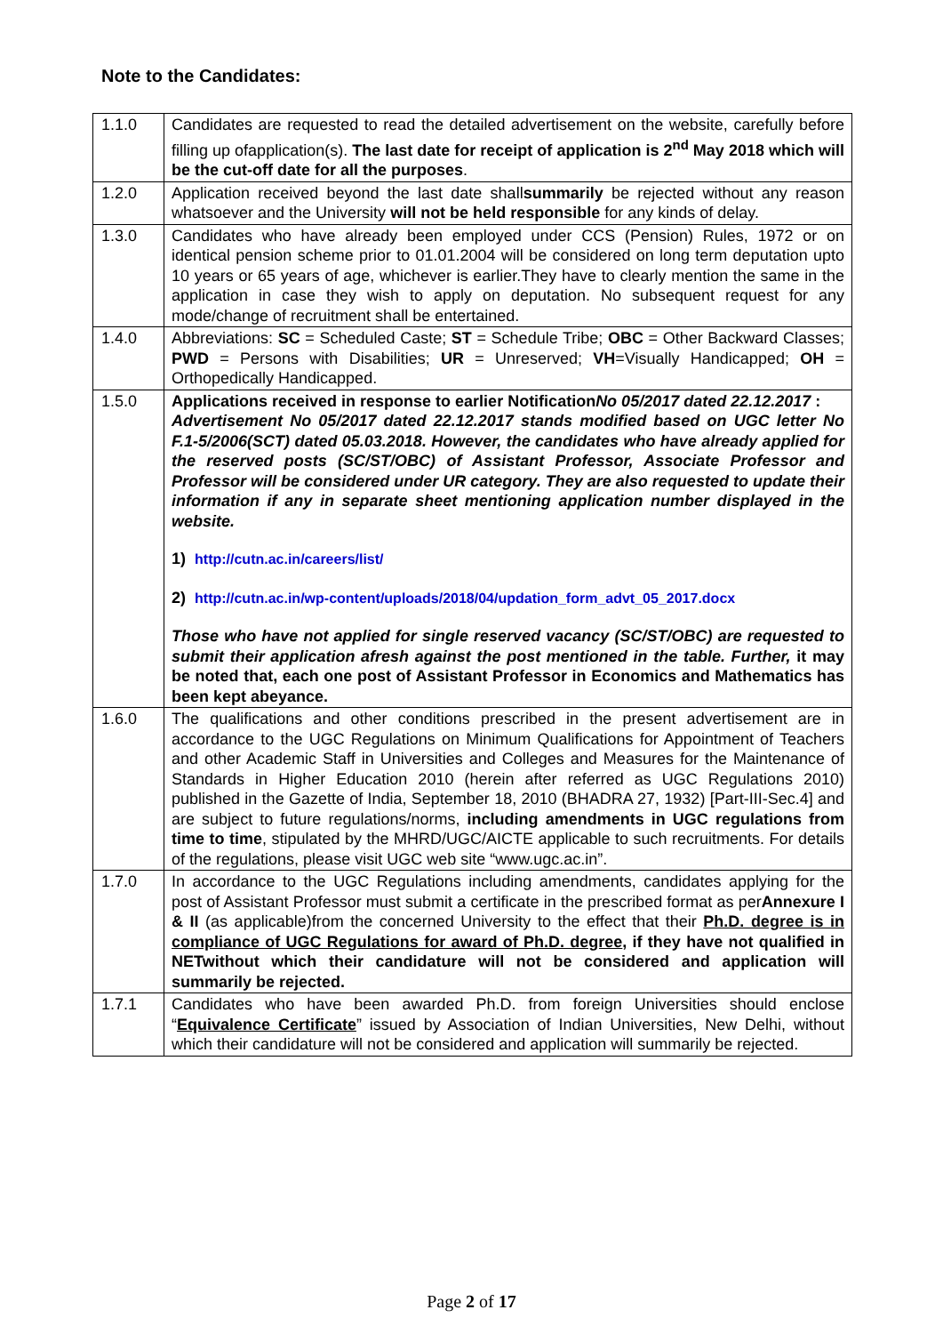Note to the Candidates:
| 1.1.0 | Candidates are requested to read the detailed advertisement on the website, carefully before filling up ofapplication(s). The last date for receipt of application is 2<sup>nd</sup> May 2018 which will be the cut-off date for all the purposes . |
| 1.2.0 | Application received beyond the last date shall summarily be rejected without any reason whatsoever and the University will not be held responsible for any kinds of delay. |
| 1.3.0 | Candidates who have already been employed under CCS (Pension) Rules, 1972 or on identical pension scheme prior to 01.01.2004 will be considered on long term deputation upto 10 years or 65 years of age, whichever is earlier.They have to clearly mention the same in the application in case they wish to apply on deputation. No subsequent request for any mode/change of recruitment shall be entertained. |
| 1.4.0 | Abbreviations: SC = Scheduled Caste; ST = Schedule Tribe; OBC = Other Backward Classes; PWD = Persons with Disabilities; UR = Unreserved; VH =Visually Handicapped; OH = Orthopedically Handicapped. |
| 1.5.0 | Applications received in response to earlier Notification No 05/2017 dated 22.12.2017 : Advertisement No 05/2017 dated 22.12.2017 stands modified based on UGC letter No F.1-5/2006(SCT) dated 05.03.2018. However, the candidates who have already applied for the reserved posts (SC/ST/OBC) of Assistant Professor, Associate Professor and Professor will be considered under UR category. They are also requested to update their information if any in separate sheet mentioning application number displayed in the website. 1) http://cutn.ac.in/careers/list/ 2) http://cutn.ac.in/wp-content/uploads/2018/04/updation_form_advt_05_2017.docx Those who have not applied for single reserved vacancy (SC/ST/OBC) are requested to submit their application afresh against the post mentioned in the table. Further, it may be noted that, each one post of Assistant Professor in Economics and Mathematics has been kept abeyance. |
| 1.6.0 | The qualifications and other conditions prescribed in the present advertisement are in accordance to the UGC Regulations on Minimum Qualifications for Appointment of Teachers and other Academic Staff in Universities and Colleges and Measures for the Maintenance of Standards in Higher Education 2010 (herein after referred as UGC Regulations 2010) published in the Gazette of India, September 18, 2010 (BHADRA 27, 1932) [Part-III-Sec.4] and are subject to future regulations/norms, including amendments in UGC regulations from time to time , stipulated by the MHRD/UGC/AICTE applicable to such recruitments. For details of the regulations, please visit UGC web site “www.ugc.ac.in”. |
| 1.7.0 | In accordance to the UGC Regulations including amendments, candidates applying for the post of Assistant Professor must submit a certificate in the prescribed format as per Annexure I & II (as applicable)from the concerned University to the effect that their Ph.D. degree is in compliance of UGC Regulations for award of Ph.D. degree , if they have not qualified in NETwithout which their candidature will not be considered and application will summarily be rejected. |
| 1.7.1 | Candidates who have been awarded Ph.D. from foreign Universities should enclose “ Equivalence Certificate ” issued by Association of Indian Universities, New Delhi, without which their candidature will not be considered and application will summarily be rejected. |
Page 2 of 17